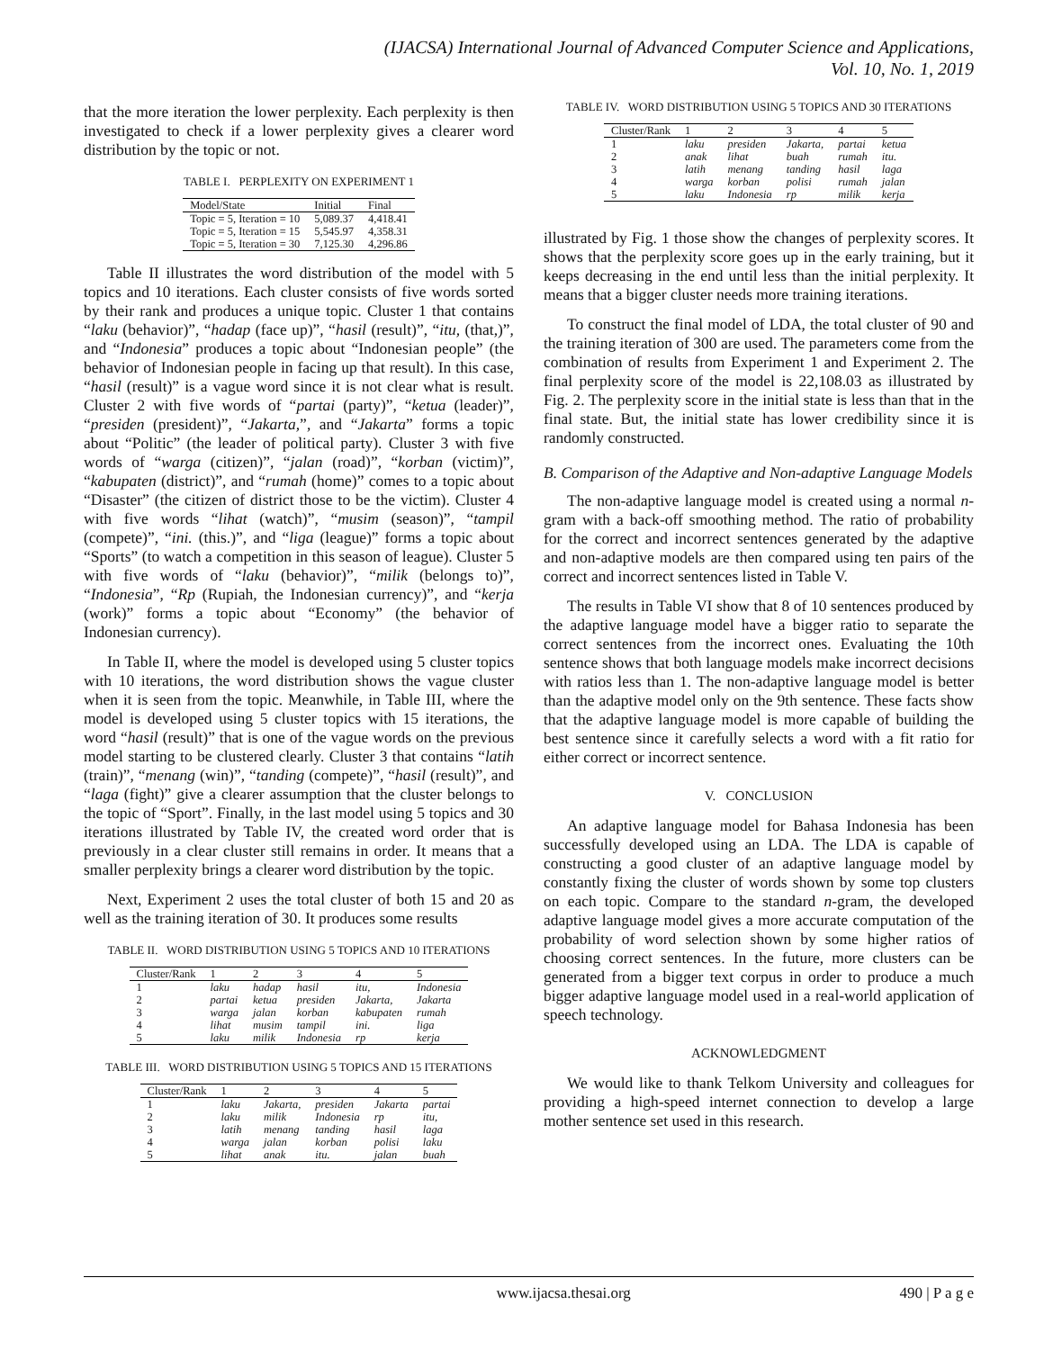(IJACSA) International Journal of Advanced Computer Science and Applications,
Vol. 10, No. 1, 2019
that the more iteration the lower perplexity. Each perplexity is then investigated to check if a lower perplexity gives a clearer word distribution by the topic or not.
TABLE I. PERPLEXITY ON EXPERIMENT 1
| Model/State | Initial | Final |
| Topic = 5, Iteration = 10 | 5,089.37 | 4,418.41 |
| Topic = 5, Iteration = 15 | 5,545.97 | 4,358.31 |
| Topic = 5, Iteration = 30 | 7,125.30 | 4,296.86 |
Table II illustrates the word distribution of the model with 5 topics and 10 iterations. Each cluster consists of five words sorted by their rank and produces a unique topic. Cluster 1 that contains “laku (behavior)”, “hadap (face up)”, “hasil (result)”, “itu, (that,)”, and “Indonesia” produces a topic about “Indonesian people” (the behavior of Indonesian people in facing up that result). In this case, “hasil (result)” is a vague word since it is not clear what is result. Cluster 2 with five words of “partai (party)”, “ketua (leader)”, “presiden (president)”, “Jakarta,”, and “Jakarta” forms a topic about “Politic” (the leader of political party). Cluster 3 with five words of “warga (citizen)”, “jalan (road)”, “korban (victim)”, “kabupaten (district)”, and “rumah (home)” comes to a topic about “Disaster” (the citizen of district those to be the victim). Cluster 4 with five words “lihat (watch)”, “musim (season)”, “tampil (compete)”, “ini. (this.)”, and “liga (league)” forms a topic about “Sports” (to watch a competition in this season of league). Cluster 5 with five words of “laku (behavior)”, “milik (belongs to)”, “Indonesia”, “Rp (Rupiah, the Indonesian currency)”, and “kerja (work)” forms a topic about “Economy” (the behavior of Indonesian currency).
In Table II, where the model is developed using 5 cluster topics with 10 iterations, the word distribution shows the vague cluster when it is seen from the topic. Meanwhile, in Table III, where the model is developed using 5 cluster topics with 15 iterations, the word “hasil (result)” that is one of the vague words on the previous model starting to be clustered clearly. Cluster 3 that contains “latih (train)”, “menang (win)”, “tanding (compete)”, “hasil (result)”, and “laga (fight)” give a clearer assumption that the cluster belongs to the topic of “Sport”. Finally, in the last model using 5 topics and 30 iterations illustrated by Table IV, the created word order that is previously in a clear cluster still remains in order. It means that a smaller perplexity brings a clearer word distribution by the topic.
Next, Experiment 2 uses the total cluster of both 15 and 20 as well as the training iteration of 30. It produces some results
TABLE II. WORD DISTRIBUTION USING 5 TOPICS AND 10 ITERATIONS
| Cluster/Rank | 1 | 2 | 3 | 4 | 5 |
| 1 | laku | hadap | hasil | itu, | Indonesia |
| 2 | partai | ketua | presiden | Jakarta, | Jakarta |
| 3 | warga | jalan | korban | kabupaten | rumah |
| 4 | lihat | musim | tampil | ini. | liga |
| 5 | laku | milik | Indonesia | rp | kerja |
TABLE III. WORD DISTRIBUTION USING 5 TOPICS AND 15 ITERATIONS
| Cluster/Rank | 1 | 2 | 3 | 4 | 5 |
| 1 | laku | Jakarta, | presiden | Jakarta | partai |
| 2 | laku | milik | Indonesia | rp | itu, |
| 3 | latih | menang | tanding | hasil | laga |
| 4 | warga | jalan | korban | polisi | laku |
| 5 | lihat | anak | itu. | jalan | buah |
TABLE IV. WORD DISTRIBUTION USING 5 TOPICS AND 30 ITERATIONS
| Cluster/Rank | 1 | 2 | 3 | 4 | 5 |
| 1 | laku | presiden | Jakarta, | partai | ketua |
| 2 | anak | lihat | buah | rumah | itu. |
| 3 | latih | menang | tanding | hasil | laga |
| 4 | warga | korban | polisi | rumah | jalan |
| 5 | laku | Indonesia | rp | milik | kerja |
illustrated by Fig. 1 those show the changes of perplexity scores. It shows that the perplexity score goes up in the early training, but it keeps decreasing in the end until less than the initial perplexity. It means that a bigger cluster needs more training iterations.
To construct the final model of LDA, the total cluster of 90 and the training iteration of 300 are used. The parameters come from the combination of results from Experiment 1 and Experiment 2. The final perplexity score of the model is 22,108.03 as illustrated by Fig. 2. The perplexity score in the initial state is less than that in the final state. But, the initial state has lower credibility since it is randomly constructed.
B. Comparison of the Adaptive and Non-adaptive Language Models
The non-adaptive language model is created using a normal n-gram with a back-off smoothing method. The ratio of probability for the correct and incorrect sentences generated by the adaptive and non-adaptive models are then compared using ten pairs of the correct and incorrect sentences listed in Table V.
The results in Table VI show that 8 of 10 sentences produced by the adaptive language model have a bigger ratio to separate the correct sentences from the incorrect ones. Evaluating the 10th sentence shows that both language models make incorrect decisions with ratios less than 1. The non-adaptive language model is better than the adaptive model only on the 9th sentence. These facts show that the adaptive language model is more capable of building the best sentence since it carefully selects a word with a fit ratio for either correct or incorrect sentence.
V. CONCLUSION
An adaptive language model for Bahasa Indonesia has been successfully developed using an LDA. The LDA is capable of constructing a good cluster of an adaptive language model by constantly fixing the cluster of words shown by some top clusters on each topic. Compare to the standard n-gram, the developed adaptive language model gives a more accurate computation of the probability of word selection shown by some higher ratios of choosing correct sentences. In the future, more clusters can be generated from a bigger text corpus in order to produce a much bigger adaptive language model used in a real-world application of speech technology.
ACKNOWLEDGMENT
We would like to thank Telkom University and colleagues for providing a high-speed internet connection to develop a large mother sentence set used in this research.
www.ijacsa.thesai.org 490 | P a g e